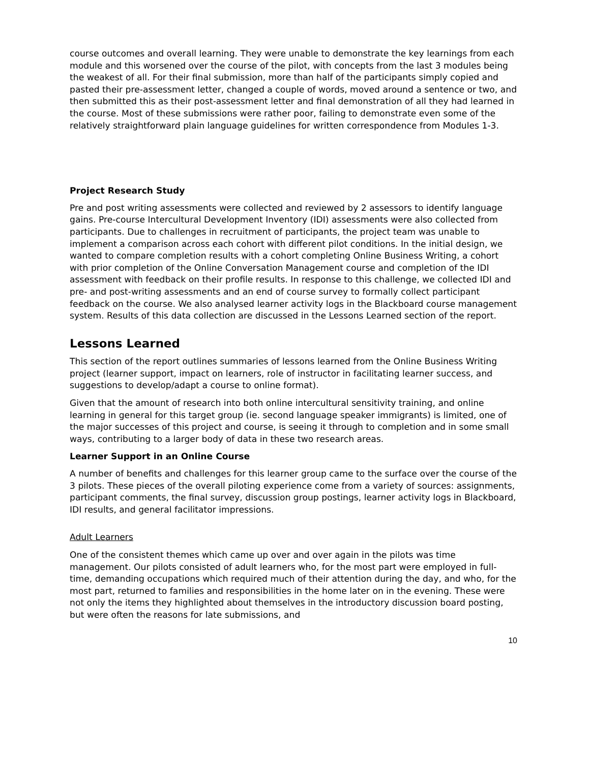course outcomes and overall learning. They were unable to demonstrate the key learnings from each module and this worsened over the course of the pilot, with concepts from the last 3 modules being the weakest of all. For their final submission, more than half of the participants simply copied and pasted their pre-assessment letter, changed a couple of words, moved around a sentence or two, and then submitted this as their post-assessment letter and final demonstration of all they had learned in the course. Most of these submissions were rather poor, failing to demonstrate even some of the relatively straightforward plain language guidelines for written correspondence from Modules 1-3.
Project Research Study
Pre and post writing assessments were collected and reviewed by 2 assessors to identify language gains. Pre-course Intercultural Development Inventory (IDI) assessments were also collected from participants. Due to challenges in recruitment of participants, the project team was unable to implement a comparison across each cohort with different pilot conditions. In the initial design, we wanted to compare completion results with a cohort completing Online Business Writing, a cohort with prior completion of the Online Conversation Management course and completion of the IDI assessment with feedback on their profile results. In response to this challenge, we collected IDI and pre- and post-writing assessments and an end of course survey to formally collect participant feedback on the course. We also analysed learner activity logs in the Blackboard course management system. Results of this data collection are discussed in the Lessons Learned section of the report.
Lessons Learned
This section of the report outlines summaries of lessons learned from the Online Business Writing project (learner support, impact on learners, role of instructor in facilitating learner success, and suggestions to develop/adapt a course to online format).
Given that the amount of research into both online intercultural sensitivity training, and online learning in general for this target group (ie. second language speaker immigrants) is limited, one of the major successes of this project and course, is seeing it through to completion and in some small ways, contributing to a larger body of data in these two research areas.
Learner Support in an Online Course
A number of benefits and challenges for this learner group came to the surface over the course of the 3 pilots. These pieces of the overall piloting experience come from a variety of sources: assignments, participant comments, the final survey, discussion group postings, learner activity logs in Blackboard, IDI results, and general facilitator impressions.
Adult Learners
One of the consistent themes which came up over and over again in the pilots was time management. Our pilots consisted of adult learners who, for the most part were employed in full-time, demanding occupations which required much of their attention during the day, and who, for the most part, returned to families and responsibilities in the home later on in the evening. These were not only the items they highlighted about themselves in the introductory discussion board posting, but were often the reasons for late submissions, and
10